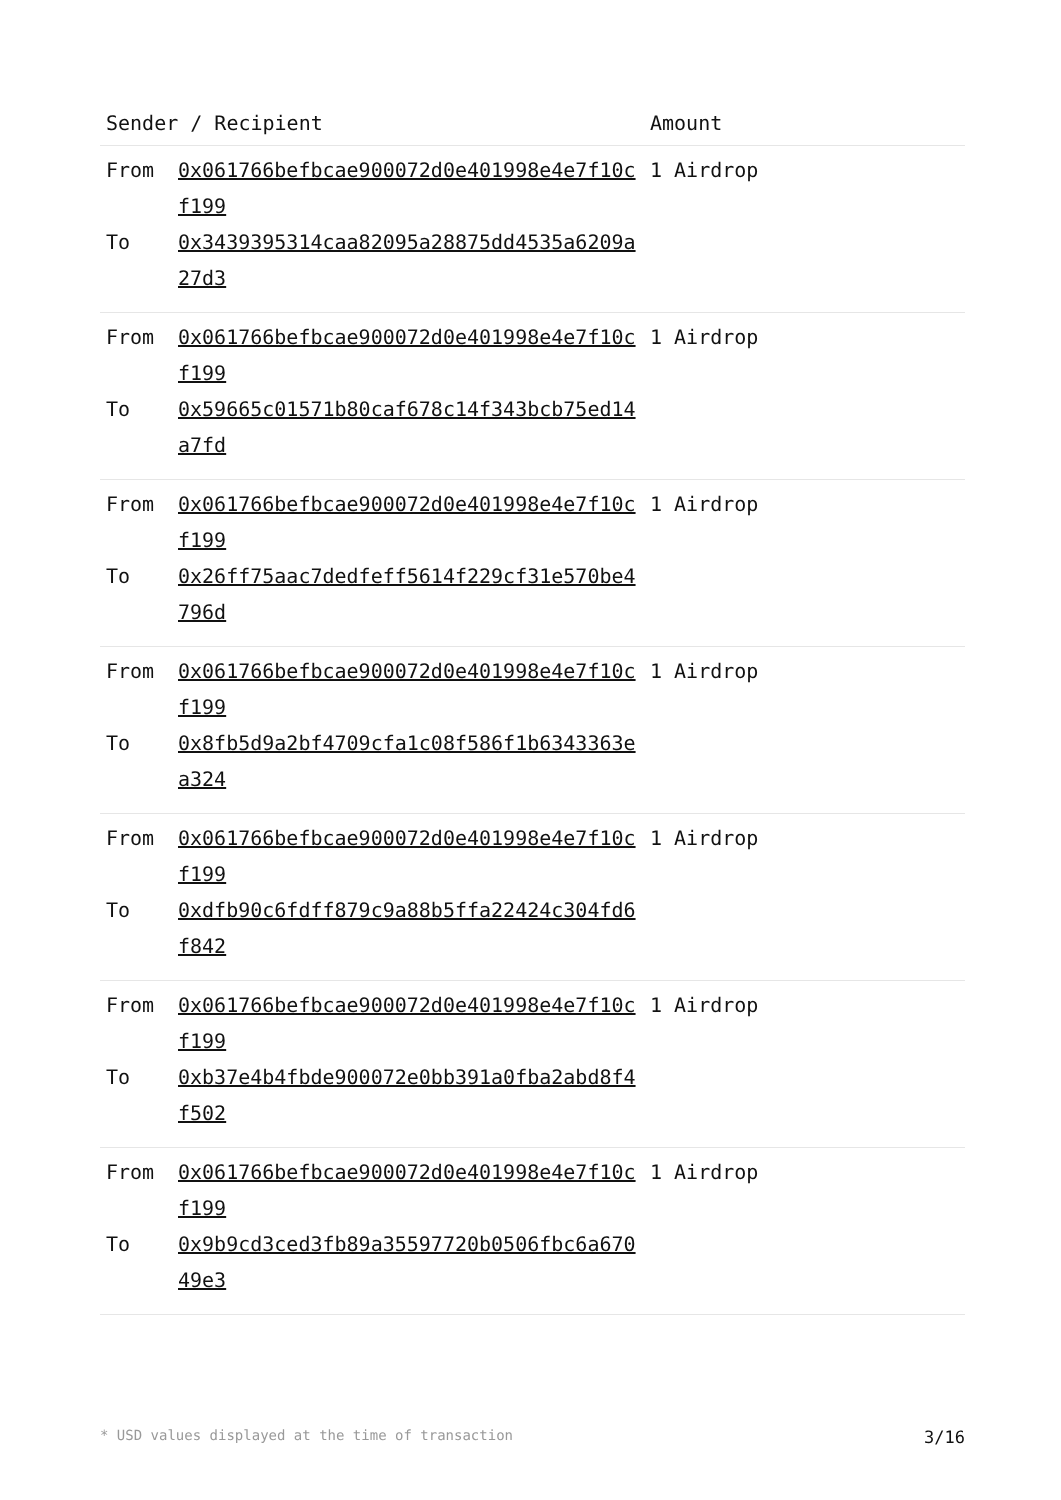| Sender / Recipient | | Amount |
| --- | --- | --- |
| From To | 0x061766befbcae900072d0e401998e4e7f10cf199 0x3439395314caa82095a28875dd4535a6209a27d3 | 1 Airdrop |
| From To | 0x061766befbcae900072d0e401998e4e7f10cf199 0x59665c01571b80caf678c14f343bcb75ed14a7fd | 1 Airdrop |
| From To | 0x061766befbcae900072d0e401998e4e7f10cf199 0x26ff75aac7dedfeff5614f229cf31e570be4796d | 1 Airdrop |
| From To | 0x061766befbcae900072d0e401998e4e7f10cf199 0x8fb5d9a2bf4709cfa1c08f586f1b6343363ea324 | 1 Airdrop |
| From To | 0x061766befbcae900072d0e401998e4e7f10cf199 0xdfb90c6fdff879c9a88b5ffa22424c304fd6f842 | 1 Airdrop |
| From To | 0x061766befbcae900072d0e401998e4e7f10cf199 0xb37e4b4fbde900072e0bb391a0fba2abd8f4f502 | 1 Airdrop |
| From To | 0x061766befbcae900072d0e401998e4e7f10cf199 0x9b9cd3ced3fb89a35597720b0506fbc6a67049e3 | 1 Airdrop |
* USD values displayed at the time of transaction 3/16